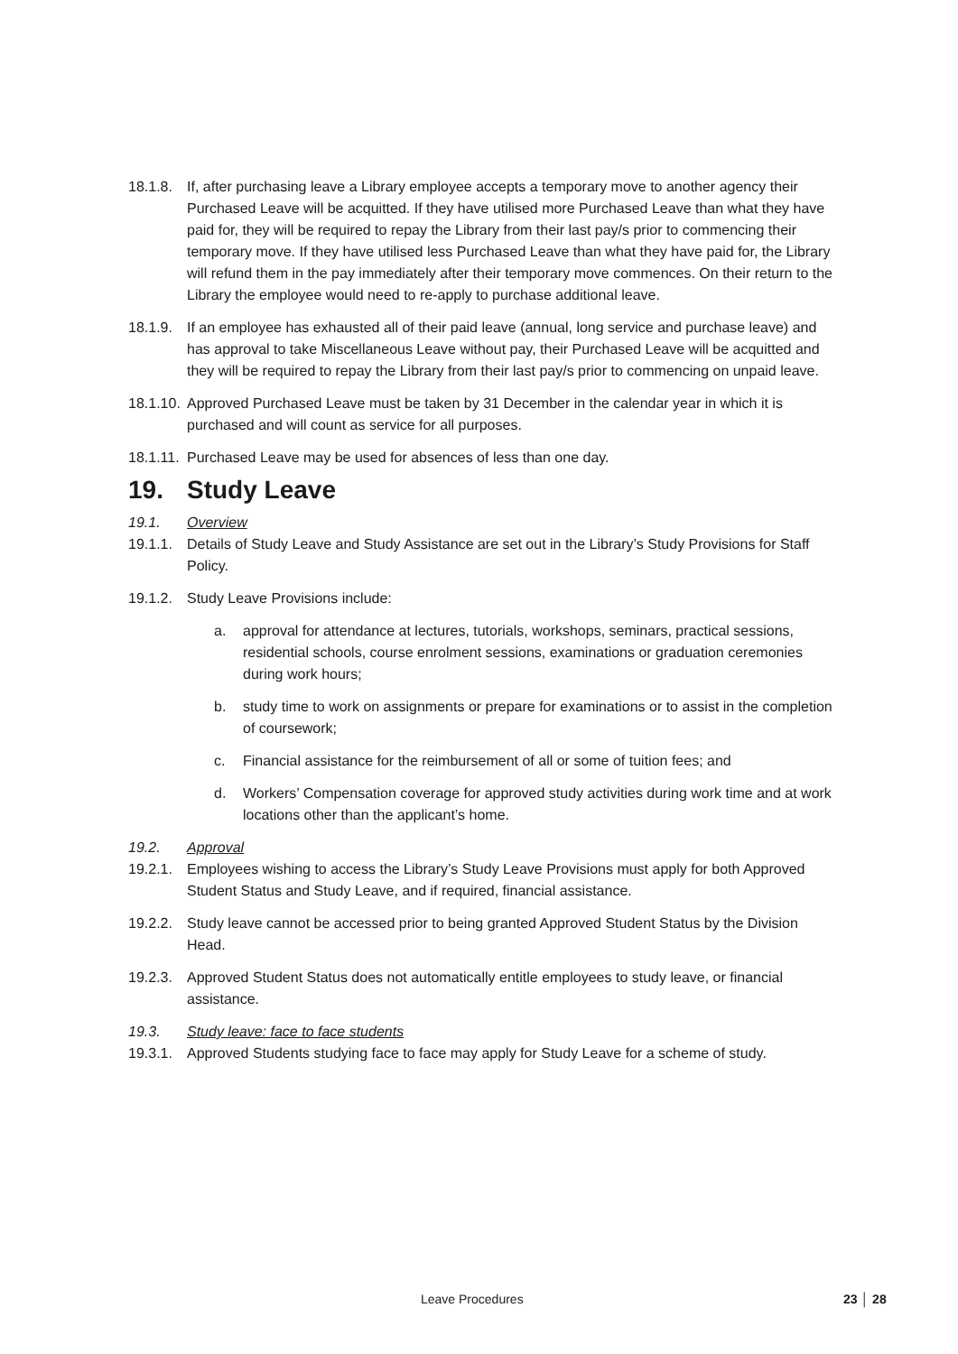18.1.8.
If, after purchasing leave a Library employee accepts a temporary move to another agency their Purchased Leave will be acquitted. If they have utilised more Purchased Leave than what they have paid for, they will be required to repay the Library from their last pay/s prior to commencing their temporary move. If they have utilised less Purchased Leave than what they have paid for, the Library will refund them in the pay immediately after their temporary move commences. On their return to the Library the employee would need to re-apply to purchase additional leave.
18.1.9.
If an employee has exhausted all of their paid leave (annual, long service and purchase leave) and has approval to take Miscellaneous Leave without pay, their Purchased Leave will be acquitted and they will be required to repay the Library from their last pay/s prior to commencing on unpaid leave.
18.1.10.
Approved Purchased Leave must be taken by 31 December in the calendar year in which it is purchased and will count as service for all purposes.
18.1.11.
Purchased Leave may be used for absences of less than one day.
19. Study Leave
19.1. Overview
19.1.1.
Details of Study Leave and Study Assistance are set out in the Library’s Study Provisions for Staff Policy.
19.1.2.
Study Leave Provisions include:
a. approval for attendance at lectures, tutorials, workshops, seminars, practical sessions, residential schools, course enrolment sessions, examinations or graduation ceremonies during work hours;
b. study time to work on assignments or prepare for examinations or to assist in the completion of coursework;
c. Financial assistance for the reimbursement of all or some of tuition fees; and
d. Workers’ Compensation coverage for approved study activities during work time and at work locations other than the applicant’s home.
19.2. Approval
19.2.1.
Employees wishing to access the Library’s Study Leave Provisions must apply for both Approved Student Status and Study Leave, and if required, financial assistance.
19.2.2.
Study leave cannot be accessed prior to being granted Approved Student Status by the Division Head.
19.2.3.
Approved Student Status does not automatically entitle employees to study leave, or financial assistance.
19.3. Study leave: face to face students
19.3.1.
Approved Students studying face to face may apply for Study Leave for a scheme of study.
Leave Procedures 23 │ 28